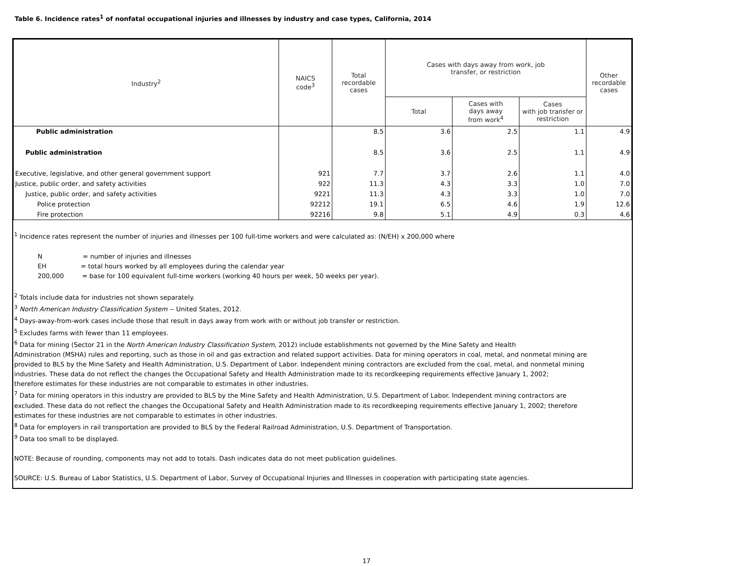Table 6. Incidence rates<sup>1</sup> of nonfatal occupational injuries and illnesses by industry and case types, California, 2014
| Industry<sup>2</sup> | NAICS code<sup>3</sup> | Total recordable cases | Cases with days away from work, job transfer, or restriction | | | Other recordable cases |
| --- | --- | --- | --- | --- | --- | --- |
| | | | Total | Cases with days away from work<sup>4</sup> | Cases with job transfer or restriction | |
| Public administration | | 8.5 | 3.6 | 2.5 | 1.1 | 4.9 |
| Public administration | | 8.5 | 3.6 | 2.5 | 1.1 | 4.9 |
| Executive, legislative, and other general government support | 921 | 7.7 | 3.7 | 2.6 | 1.1 | 4.0 |
| Justice, public order, and safety activities | 922 | 11.3 | 4.3 | 3.3 | 1.0 | 7.0 |
| Justice, public order, and safety activities | 9221 | 11.3 | 4.3 | 3.3 | 1.0 | 7.0 |
| Police protection | 92212 | 19.1 | 6.5 | 4.6 | 1.9 | 12.6 |
| Fire protection | 92216 | 9.8 | 5.1 | 4.9 | 0.3 | 4.6 |
<sup>1</sup> Incidence rates represent the number of injuries and illnesses per 100 full-time workers and were calculated as: (N/EH) x 200,000 where
N = number of injuries and illnesses
EH = total hours worked by all employees during the calendar year
200,000 = base for 100 equivalent full-time workers (working 40 hours per week, 50 weeks per year).
<sup>2</sup> Totals include data for industries not shown separately.
<sup>3</sup> North American Industry Classification System -- United States, 2012.
<sup>4</sup> Days-away-from-work cases include those that result in days away from work with or without job transfer or restriction.
<sup>5</sup> Excludes farms with fewer than 11 employees.
<sup>6</sup> Data for mining (Sector 21 in the North American Industry Classification System, 2012) include establishments not governed by the Mine Safety and Health
Administration (MSHA) rules and reporting, such as those in oil and gas extraction and related support activities. Data for mining operators in coal, metal, and nonmetal mining are
provided to BLS by the Mine Safety and Health Administration, U.S. Department of Labor. Independent mining contractors are excluded from the coal, metal, and nonmetal mining
industries. These data do not reflect the changes the Occupational Safety and Health Administration made to its recordkeeping requirements effective January 1, 2002;
therefore estimates for these industries are not comparable to estimates in other industries.
<sup>7</sup> Data for mining operators in this industry are provided to BLS by the Mine Safety and Health Administration, U.S. Department of Labor. Independent mining contractors are
excluded. These data do not reflect the changes the Occupational Safety and Health Administration made to its recordkeeping requirements effective January 1, 2002; therefore
estimates for these industries are not comparable to estimates in other industries.
<sup>8</sup> Data for employers in rail transportation are provided to BLS by the Federal Railroad Administration, U.S. Department of Transportation.
<sup>9</sup> Data too small to be displayed.
NOTE: Because of rounding, components may not add to totals. Dash indicates data do not meet publication guidelines.
SOURCE: U.S. Bureau of Labor Statistics, U.S. Department of Labor, Survey of Occupational Injuries and Illnesses in cooperation with participating state agencies.
17